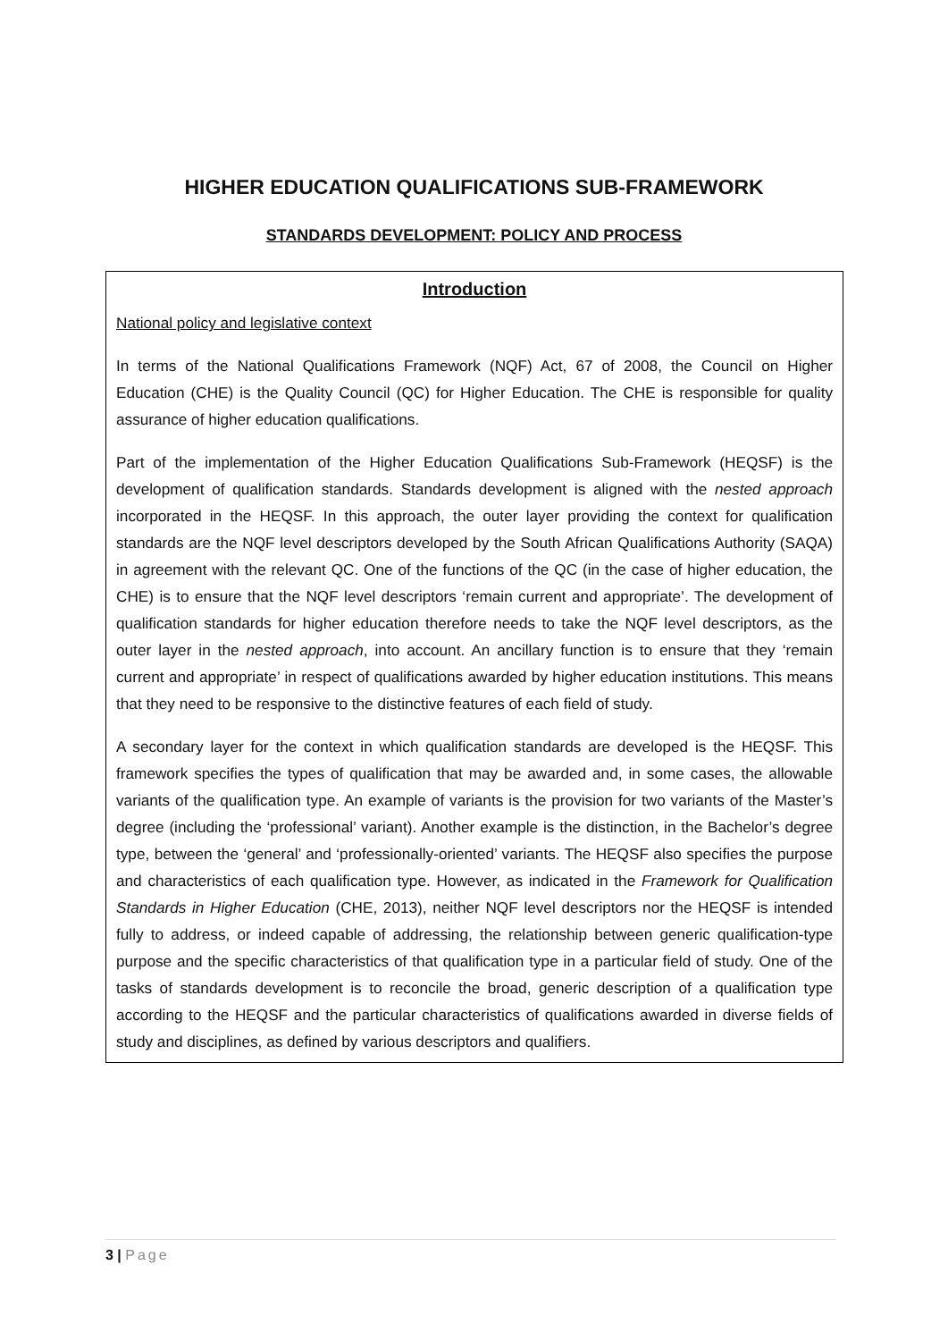HIGHER EDUCATION QUALIFICATIONS SUB-FRAMEWORK
STANDARDS DEVELOPMENT: POLICY AND PROCESS
Introduction
National policy and legislative context
In terms of the National Qualifications Framework (NQF) Act, 67 of 2008, the Council on Higher Education (CHE) is the Quality Council (QC) for Higher Education. The CHE is responsible for quality assurance of higher education qualifications.
Part of the implementation of the Higher Education Qualifications Sub-Framework (HEQSF) is the development of qualification standards. Standards development is aligned with the nested approach incorporated in the HEQSF. In this approach, the outer layer providing the context for qualification standards are the NQF level descriptors developed by the South African Qualifications Authority (SAQA) in agreement with the relevant QC. One of the functions of the QC (in the case of higher education, the CHE) is to ensure that the NQF level descriptors ‘remain current and appropriate’. The development of qualification standards for higher education therefore needs to take the NQF level descriptors, as the outer layer in the nested approach, into account. An ancillary function is to ensure that they ‘remain current and appropriate’ in respect of qualifications awarded by higher education institutions. This means that they need to be responsive to the distinctive features of each field of study.
A secondary layer for the context in which qualification standards are developed is the HEQSF. This framework specifies the types of qualification that may be awarded and, in some cases, the allowable variants of the qualification type. An example of variants is the provision for two variants of the Master’s degree (including the ‘professional’ variant). Another example is the distinction, in the Bachelor’s degree type, between the ‘general’ and ‘professionally-oriented’ variants. The HEQSF also specifies the purpose and characteristics of each qualification type. However, as indicated in the Framework for Qualification Standards in Higher Education (CHE, 2013), neither NQF level descriptors nor the HEQSF is intended fully to address, or indeed capable of addressing, the relationship between generic qualification-type purpose and the specific characteristics of that qualification type in a particular field of study. One of the tasks of standards development is to reconcile the broad, generic description of a qualification type according to the HEQSF and the particular characteristics of qualifications awarded in diverse fields of study and disciplines, as defined by various descriptors and qualifiers.
3 | Page